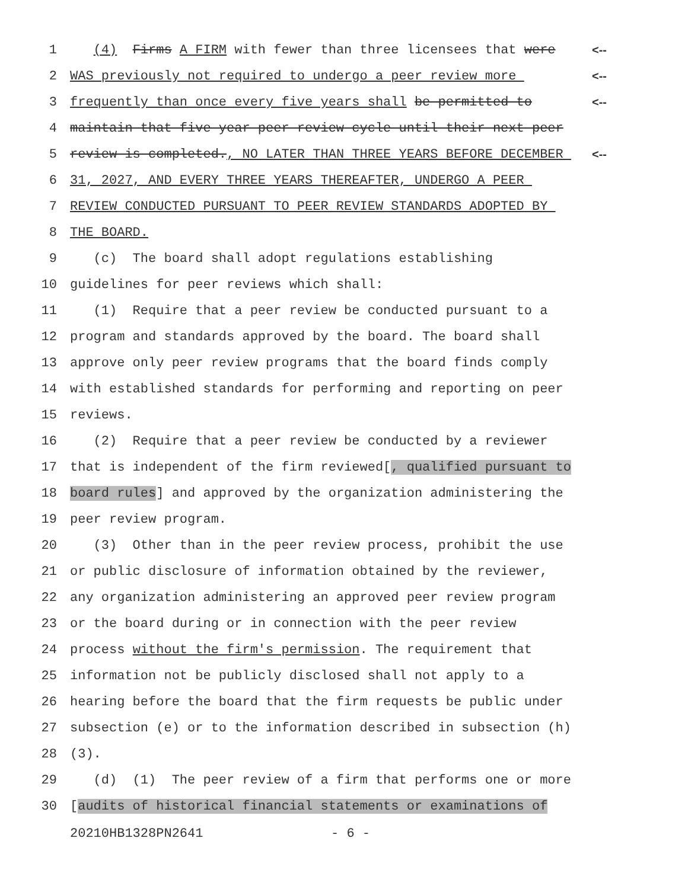1 (4) Firms A FIRM with fewer than three licensees that were <--
2 WAS previously not required to undergo a peer review more <--
3 frequently than once every five years shall be permitted to <--
4 maintain that five-year peer review cycle until their next peer
5 review is completed., NO LATER THAN THREE YEARS BEFORE DECEMBER <--
6 31, 2027, AND EVERY THREE YEARS THEREAFTER, UNDERGO A PEER
7 REVIEW CONDUCTED PURSUANT TO PEER REVIEW STANDARDS ADOPTED BY
8 THE BOARD.
9 (c) The board shall adopt regulations establishing
10 guidelines for peer reviews which shall:
11 (1) Require that a peer review be conducted pursuant to a
12 program and standards approved by the board. The board shall
13 approve only peer review programs that the board finds comply
14 with established standards for performing and reporting on peer
15 reviews.
16 (2) Require that a peer review be conducted by a reviewer
17 that is independent of the firm reviewed[, qualified pursuant to
18 board rules] and approved by the organization administering the
19 peer review program.
20 (3) Other than in the peer review process, prohibit the use
21 or public disclosure of information obtained by the reviewer,
22 any organization administering an approved peer review program
23 or the board during or in connection with the peer review
24 process without the firm's permission. The requirement that
25 information not be publicly disclosed shall not apply to a
26 hearing before the board that the firm requests be public under
27 subsection (e) or to the information described in subsection (h)
28 (3).
29 (d) (1) The peer review of a firm that performs one or more
30 [audits of historical financial statements or examinations of
20210HB1328PN2641 - 6 -